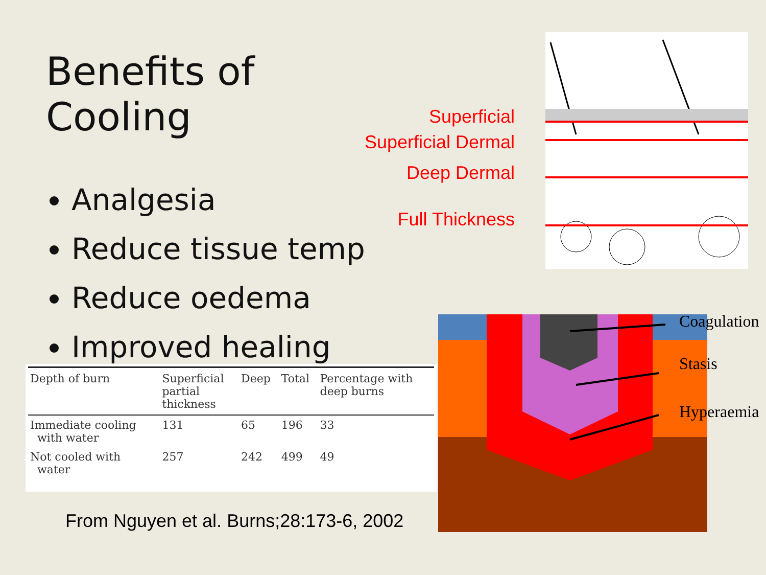Benefits of Cooling
Analgesia
Reduce tissue temp
Reduce oedema
Improved healing
Superficial
Superficial Dermal
Deep Dermal
Full Thickness
Coagulation
Stasis
Hyperaemia
| Depth of burn | Superficial partial thickness | Deep | Total | Percentage with deep burns |
| --- | --- | --- | --- | --- |
| Immediate cooling with water | 131 | 65 | 196 | 33 |
| Not cooled with water | 257 | 242 | 499 | 49 |
From Nguyen et al. Burns;28:173-6, 2002